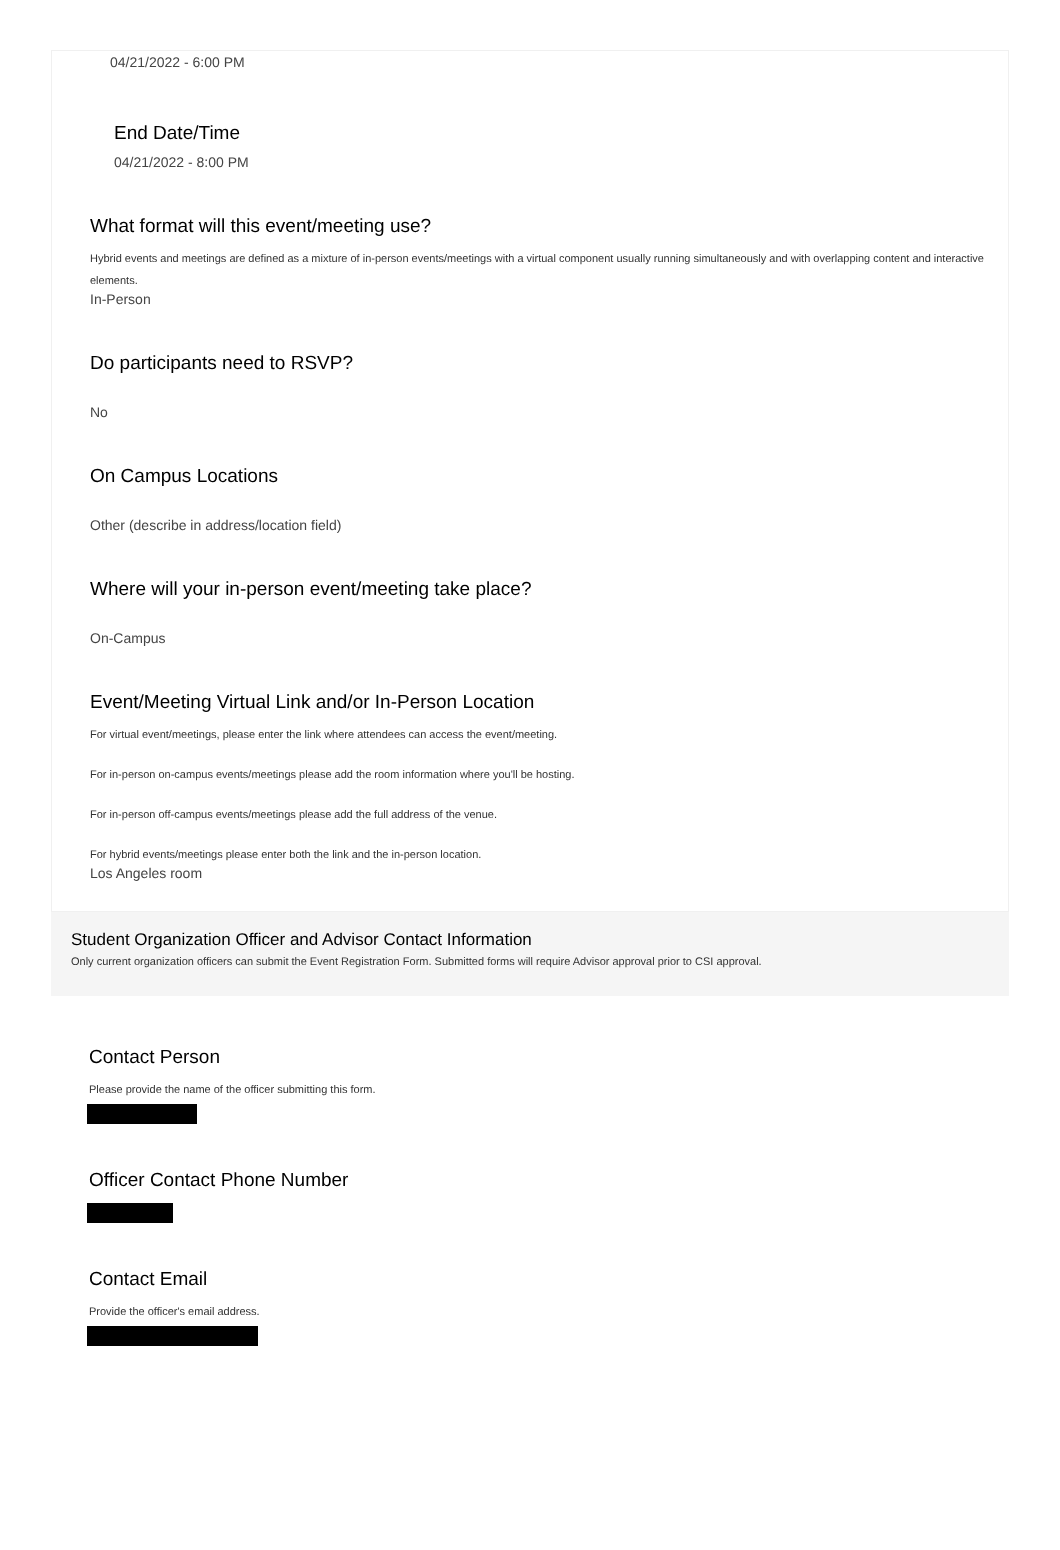04/21/2022 - 6:00 PM
End Date/Time
04/21/2022 - 8:00 PM
What format will this event/meeting use?
Hybrid events and meetings are defined as a mixture of in-person events/meetings with a virtual component usually running simultaneously and with overlapping content and interactive elements.
In-Person
Do participants need to RSVP?
No
On Campus Locations
Other (describe in address/location field)
Where will your in-person event/meeting take place?
On-Campus
Event/Meeting Virtual Link and/or In-Person Location
For virtual event/meetings, please enter the link where attendees can access the event/meeting.
For in-person on-campus events/meetings please add the room information where you'll be hosting.
For in-person off-campus events/meetings please add the full address of the venue.
For hybrid events/meetings please enter both the link and the in-person location.
Los Angeles room
Student Organization Officer and Advisor Contact Information
Only current organization officers can submit the Event Registration Form. Submitted forms will require Advisor approval prior to CSI approval.
Contact Person
Please provide the name of the officer submitting this form.
Officer Contact Phone Number
Contact Email
Provide the officer's email address.